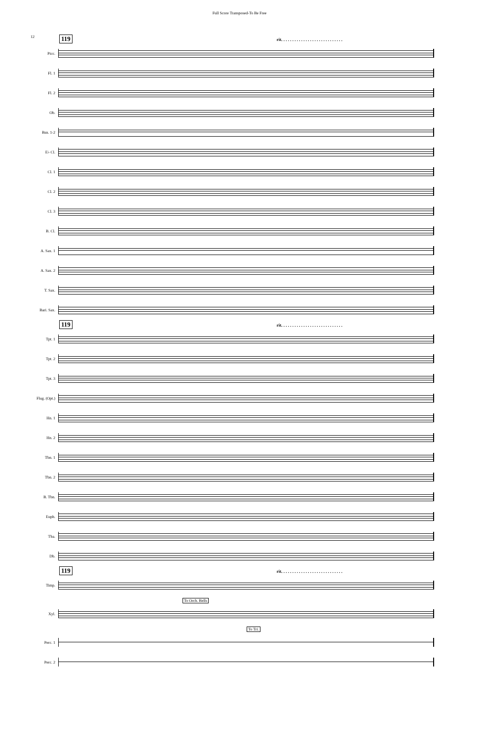Full Score Transposed-To Be Free
12
119 rit. . . . . . . . . . . . . . . . . . . . . . . . . . . .
Picc.
Fl. 1
Fl. 2
Ob.
Bsn. 1-2
E♭ Cl.
Cl. 1
Cl. 2
Cl. 3
B. Cl.
A. Sax. 1
A. Sax. 2
T. Sax.
Bari. Sax.
119 rit. . . . . . . . . . . . . . . . . . . . . . . . . . . .
Tpt. 1
Tpt. 2
Tpt. 3
Flug. (Opt.)
Hn. 1
Hn. 2
Tbn. 1
Tbn. 2
B. Tbn.
Euph.
Tba.
Db.
119 rit. . . . . . . . . . . . . . . . . . . . . . . . . . . .
Timp.
To Orch. Bells
Xyl.
To Tri.
Perc. 1
Perc. 2